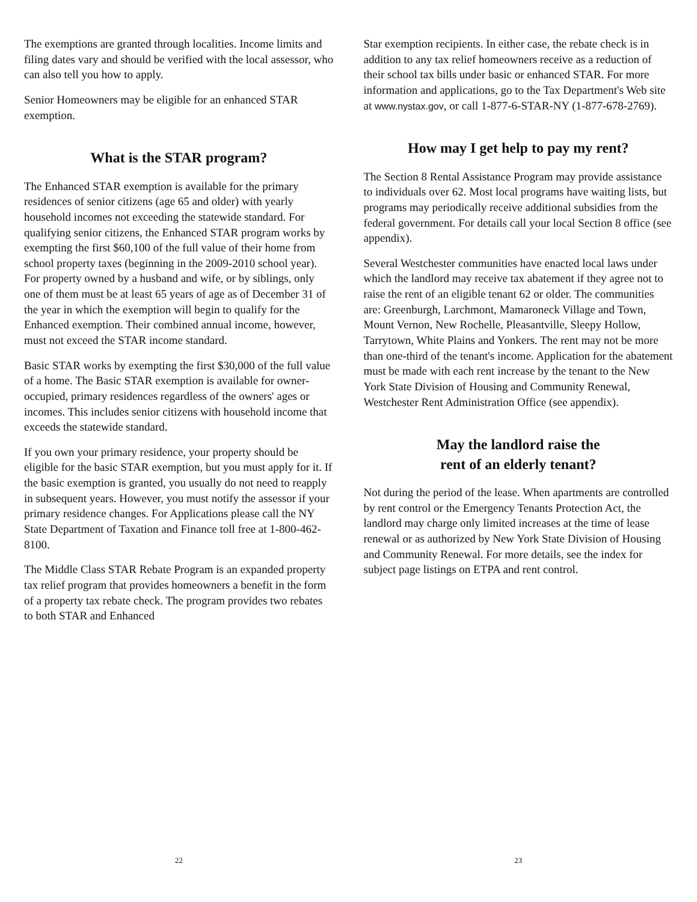The exemptions are granted through localities. Income limits and filing dates vary and should be verified with the local assessor, who can also tell you how to apply.
Senior Homeowners may be eligible for an enhanced STAR exemption.
What is the STAR program?
The Enhanced STAR exemption is available for the primary residences of senior citizens (age 65 and older) with yearly household incomes not exceeding the statewide standard. For qualifying senior citizens, the Enhanced STAR program works by exempting the first $60,100 of the full value of their home from school property taxes (beginning in the 2009-2010 school year). For property owned by a husband and wife, or by siblings, only one of them must be at least 65 years of age as of December 31 of the year in which the exemption will begin to qualify for the Enhanced exemption. Their combined annual income, however, must not exceed the STAR income standard.
Basic STAR works by exempting the first $30,000 of the full value of a home. The Basic STAR exemption is available for owner-occupied, primary residences regardless of the owners' ages or incomes. This includes senior citizens with household income that exceeds the statewide standard.
If you own your primary residence, your property should be eligible for the basic STAR exemption, but you must apply for it. If the basic exemption is granted, you usually do not need to reapply in subsequent years. However, you must notify the assessor if your primary residence changes. For Applications please call the NY State Department of Taxation and Finance toll free at 1-800-462-8100.
The Middle Class STAR Rebate Program is an expanded property tax relief program that provides homeowners a benefit in the form of a property tax rebate check. The program provides two rebates to both STAR and Enhanced
22
Star exemption recipients. In either case, the rebate check is in addition to any tax relief homeowners receive as a reduction of their school tax bills under basic or enhanced STAR. For more information and applications, go to the Tax Department's Web site at www.nystax.gov, or call 1-877-6-STAR-NY (1-877-678-2769).
How may I get help to pay my rent?
The Section 8 Rental Assistance Program may provide assistance to individuals over 62. Most local programs have waiting lists, but programs may periodically receive additional subsidies from the federal government. For details call your local Section 8 office (see appendix).
Several Westchester communities have enacted local laws under which the landlord may receive tax abatement if they agree not to raise the rent of an eligible tenant 62 or older. The communities are: Greenburgh, Larchmont, Mamaroneck Village and Town, Mount Vernon, New Rochelle, Pleasantville, Sleepy Hollow, Tarrytown, White Plains and Yonkers. The rent may not be more than one-third of the tenant's income. Application for the abatement must be made with each rent increase by the tenant to the New York State Division of Housing and Community Renewal, Westchester Rent Administration Office (see appendix).
May the landlord raise the
rent of an elderly tenant?
Not during the period of the lease. When apartments are controlled by rent control or the Emergency Tenants Protection Act, the landlord may charge only limited increases at the time of lease renewal or as authorized by New York State Division of Housing and Community Renewal. For more details, see the index for subject page listings on ETPA and rent control.
23